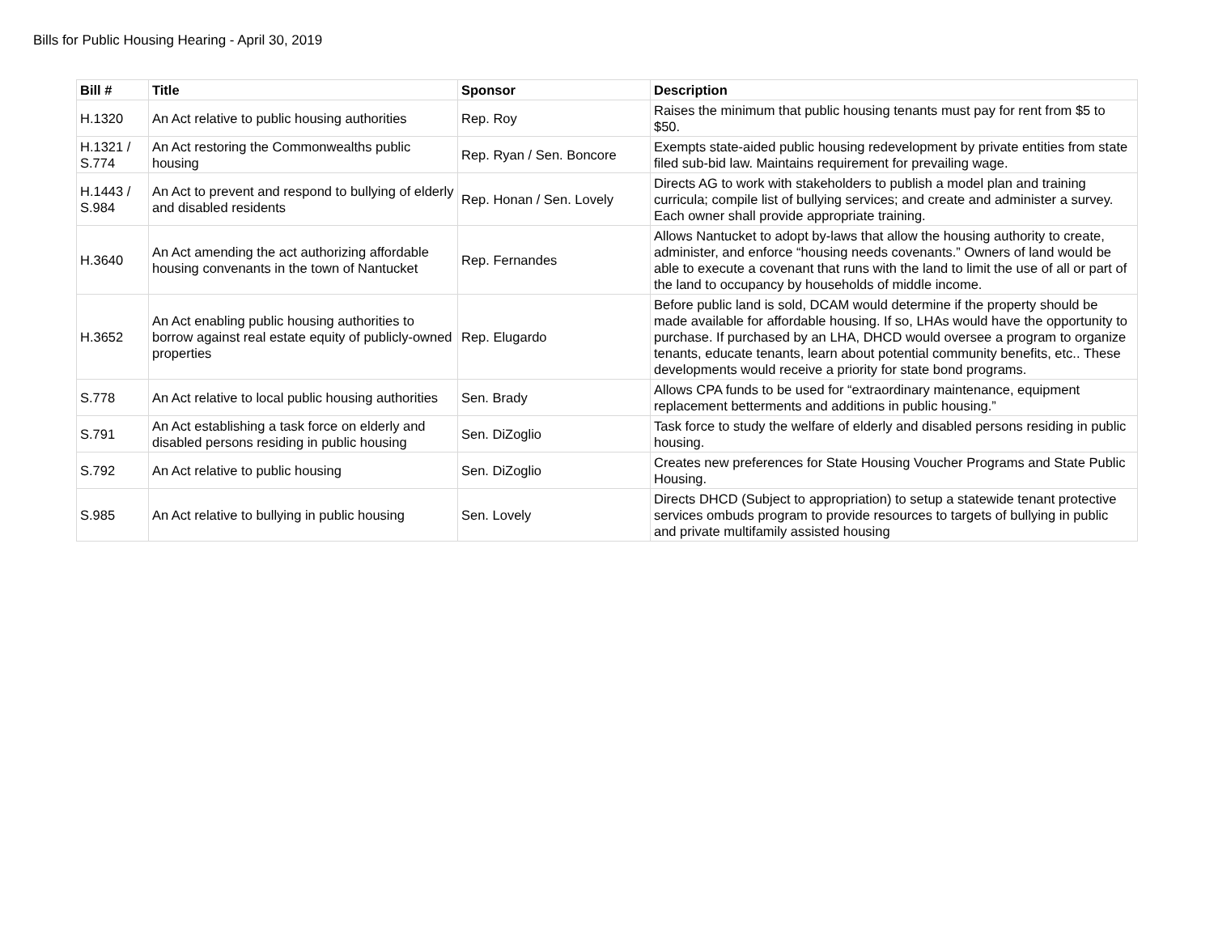Bills for Public Housing Hearing - April 30, 2019
| Bill # | Title | Sponsor | Description |
| --- | --- | --- | --- |
| H.1320 | An Act relative to public housing authorities | Rep. Roy | Raises the minimum that public housing tenants must pay for rent from $5 to $50. |
| H.1321 / S.774 | An Act restoring the Commonwealths public housing | Rep. Ryan / Sen. Boncore | Exempts state-aided public housing redevelopment by private entities from state filed sub-bid law. Maintains requirement for prevailing wage. |
| H.1443 / S.984 | An Act to prevent and respond to bullying of elderly and disabled residents | Rep. Honan / Sen. Lovely | Directs AG to work with stakeholders to publish a model plan and training curricula; compile list of bullying services; and create and administer a survey. Each owner shall provide appropriate training. |
| H.3640 | An Act amending the act authorizing affordable housing convenants in the town of Nantucket | Rep. Fernandes | Allows Nantucket to adopt by-laws that allow the housing authority to create, administer, and enforce “housing needs covenants.” Owners of land would be able to execute a covenant that runs with the land to limit the use of all or part of the land to occupancy by households of middle income. |
| H.3652 | An Act enabling public housing authorities to borrow against real estate equity of publicly-owned properties | Rep. Elugardo | Before public land is sold, DCAM would determine if the property should be made available for affordable housing. If so, LHAs would have the opportunity to purchase. If purchased by an LHA, DHCD would oversee a program to organize tenants, educate tenants, learn about potential community benefits, etc.. These developments would receive a priority for state bond programs. |
| S.778 | An Act relative to local public housing authorities | Sen. Brady | Allows CPA funds to be used for “extraordinary maintenance, equipment replacement betterments and additions in public housing.” |
| S.791 | An Act establishing a task force on elderly and disabled persons residing in public housing | Sen. DiZoglio | Task force to study the welfare of elderly and disabled persons residing in public housing. |
| S.792 | An Act relative to public housing | Sen. DiZoglio | Creates new preferences for State Housing Voucher Programs and State Public Housing. |
| S.985 | An Act relative to bullying in public housing | Sen. Lovely | Directs DHCD (Subject to appropriation) to setup a statewide tenant protective services ombuds program to provide resources to targets of bullying in public and private multifamily assisted housing |